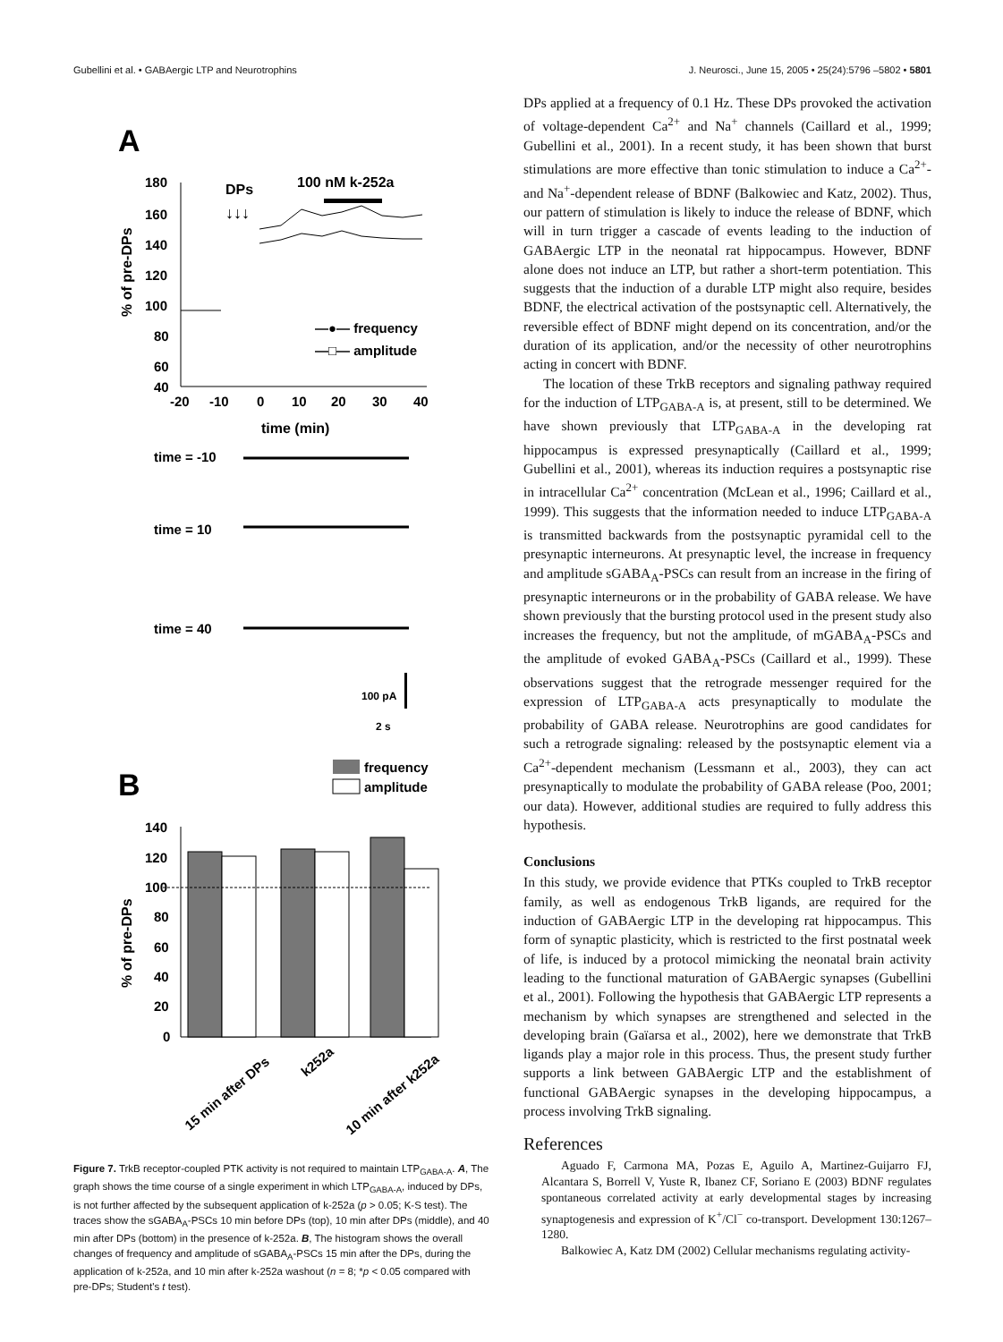Gubellini et al. • GABAergic LTP and Neurotrophins J. Neurosci., June 15, 2005 • 25(24):5796 –5802 • 5801
A
100 nM k-252a
DPs
↓↓↓
180
160
140
120
100
80
60
40
-20
-10
0
10
20
30
40
time (min)
% of pre-DPs
—●— frequency
—□— amplitude
time = -10
time = 10
time = 40
100 pA
2 s
B
frequency
amplitude
140
120
100
80
60
40
20
0
% of pre-DPs
15 min after DPs
k252a
10 min after k252a
Figure 7. TrkB receptor-coupled PTK activity is not required to maintain LTP<sub>GABA-A</sub>. A, The graph shows the time course of a single experiment in which LTP<sub>GABA-A</sub>, induced by DPs, is not further affected by the subsequent application of k-252a (p > 0.05; K-S test). The traces show the sGABA<sub>A</sub>-PSCs 10 min before DPs (top), 10 min after DPs (middle), and 40 min after DPs (bottom) in the presence of k-252a. B, The histogram shows the overall changes of frequency and amplitude of sGABA<sub>A</sub>-PSCs 15 min after the DPs, during the application of k-252a, and 10 min after k-252a washout (n = 8; *p < 0.05 compared with pre-DPs; Student's t test).
DPs applied at a frequency of 0.1 Hz. These DPs provoked the activation of voltage-dependent Ca<sup>2+</sup> and Na<sup>+</sup> channels (Caillard et al., 1999; Gubellini et al., 2001). In a recent study, it has been shown that burst stimulations are more effective than tonic stimulation to induce a Ca<sup>2+</sup>- and Na<sup>+</sup>-dependent release of BDNF (Balkowiec and Katz, 2002). Thus, our pattern of stimulation is likely to induce the release of BDNF, which will in turn trigger a cascade of events leading to the induction of GABAergic LTP in the neonatal rat hippocampus. However, BDNF alone does not induce an LTP, but rather a short-term potentiation. This suggests that the induction of a durable LTP might also require, besides BDNF, the electrical activation of the postsynaptic cell. Alternatively, the reversible effect of BDNF might depend on its concentration, and/or the duration of its application, and/or the necessity of other neurotrophins acting in concert with BDNF.
The location of these TrkB receptors and signaling pathway required for the induction of LTP<sub>GABA-A</sub> is, at present, still to be determined. We have shown previously that LTP<sub>GABA-A</sub> in the developing rat hippocampus is expressed presynaptically (Caillard et al., 1999; Gubellini et al., 2001), whereas its induction requires a postsynaptic rise in intracellular Ca<sup>2+</sup> concentration (McLean et al., 1996; Caillard et al., 1999). This suggests that the information needed to induce LTP<sub>GABA-A</sub> is transmitted backwards from the postsynaptic pyramidal cell to the presynaptic interneurons. At presynaptic level, the increase in frequency and amplitude sGABA<sub>A</sub>-PSCs can result from an increase in the firing of presynaptic interneurons or in the probability of GABA release. We have shown previously that the bursting protocol used in the present study also increases the frequency, but not the amplitude, of mGABA<sub>A</sub>-PSCs and the amplitude of evoked GABA<sub>A</sub>-PSCs (Caillard et al., 1999). These observations suggest that the retrograde messenger required for the expression of LTP<sub>GABA-A</sub> acts presynaptically to modulate the probability of GABA release. Neurotrophins are good candidates for such a retrograde signaling: released by the postsynaptic element via a Ca<sup>2+</sup>-dependent mechanism (Lessmann et al., 2003), they can act presynaptically to modulate the probability of GABA release (Poo, 2001; our data). However, additional studies are required to fully address this hypothesis.
Conclusions
In this study, we provide evidence that PTKs coupled to TrkB receptor family, as well as endogenous TrkB ligands, are required for the induction of GABAergic LTP in the developing rat hippocampus. This form of synaptic plasticity, which is restricted to the first postnatal week of life, is induced by a protocol mimicking the neonatal brain activity leading to the functional maturation of GABAergic synapses (Gubellini et al., 2001). Following the hypothesis that GABAergic LTP represents a mechanism by which synapses are strengthened and selected in the developing brain (Gaïarsa et al., 2002), here we demonstrate that TrkB ligands play a major role in this process. Thus, the present study further supports a link between GABAergic LTP and the establishment of functional GABAergic synapses in the developing hippocampus, a process involving TrkB signaling.
References
Aguado F, Carmona MA, Pozas E, Aguilo A, Martinez-Guijarro FJ, Alcantara S, Borrell V, Yuste R, Ibanez CF, Soriano E (2003) BDNF regulates spontaneous correlated activity at early developmental stages by increasing synaptogenesis and expression of K<sup>+</sup>/Cl<sup>−</sup> co-transport. Development 130:1267–1280.
Balkowiec A, Katz DM (2002) Cellular mechanisms regulating activity-